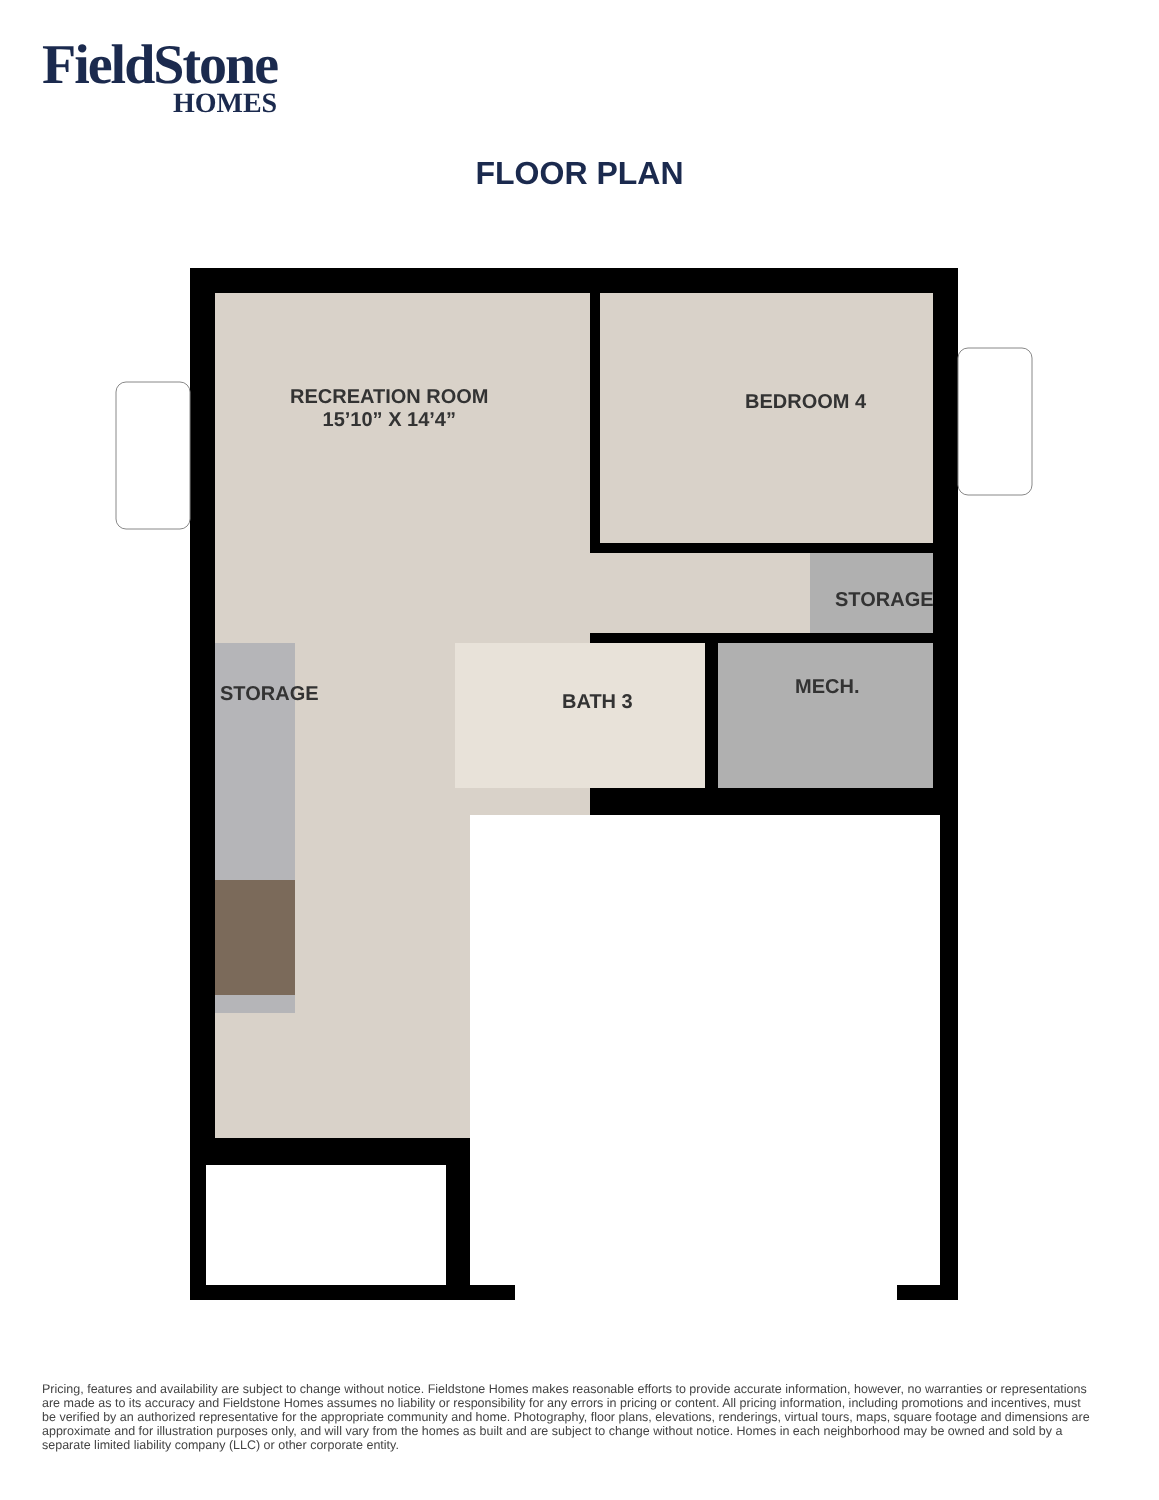FieldStone
HOMES
FLOOR PLAN
RECREATION ROOM
15’10” X 14’4”
BEDROOM 4
STORAGE
STORAGE BATH 3
MECH.
Pricing, features and availability are subject to change without notice. Fieldstone Homes makes reasonable efforts to provide accurate information, however, no warranties or representations are made as to its accuracy and Fieldstone Homes assumes no liability or responsibility for any errors in pricing or content. All pricing information, including promotions and incentives, must be verified by an authorized representative for the appropriate community and home. Photography, floor plans, elevations, renderings, virtual tours, maps, square footage and dimensions are approximate and for illustration purposes only, and will vary from the homes as built and are subject to change without notice. Homes in each neighborhood may be owned and sold by a separate limited liability company (LLC) or other corporate entity.